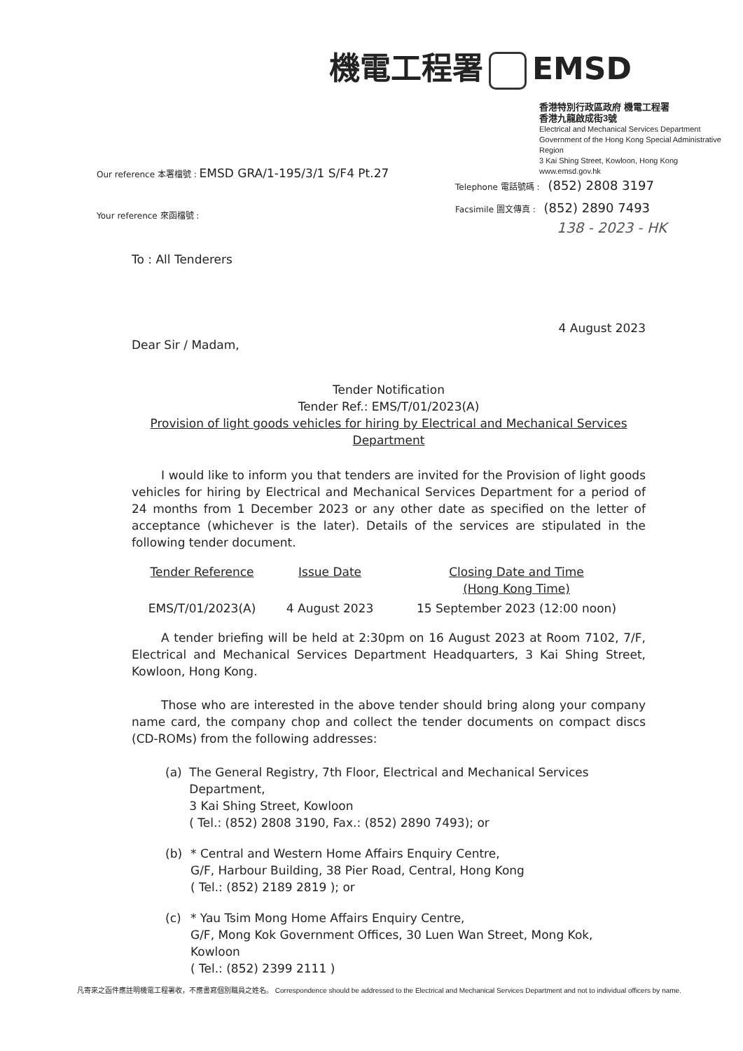機電工程署 EMSD
香港特別行政區政府 機電工程署
香港九龍啟成街3號
Electrical and Mechanical Services Department
Government of the Hong Kong Special Administrative Region
3 Kai Shing Street, Kowloon, Hong Kong
www.emsd.gov.hk
Our reference 本署檔號 : EMSD GRA/1-195/3/1 S/F4 Pt.27
Telephone 電話號碼 : (852) 2808 3197
Facsimile 圖文傳真 : (852) 2890 7493
Your reference 來函檔號 :
138 - 2023 - HK
To : All Tenderers
4 August 2023
Dear Sir / Madam,
Tender Notification
Tender Ref.: EMS/T/01/2023(A)
Provision of light goods vehicles for hiring by Electrical and Mechanical Services Department
I would like to inform you that tenders are invited for the Provision of light goods vehicles for hiring by Electrical and Mechanical Services Department for a period of 24 months from 1 December 2023 or any other date as specified on the letter of acceptance (whichever is the later). Details of the services are stipulated in the following tender document.
| Tender Reference | Issue Date | Closing Date and Time (Hong Kong Time) |
| --- | --- | --- |
| EMS/T/01/2023(A) | 4 August 2023 | 15 September 2023 (12:00 noon) |
A tender briefing will be held at 2:30pm on 16 August 2023 at Room 7102, 7/F, Electrical and Mechanical Services Department Headquarters, 3 Kai Shing Street, Kowloon, Hong Kong.
Those who are interested in the above tender should bring along your company name card, the company chop and collect the tender documents on compact discs (CD-ROMs) from the following addresses:
(a) The General Registry, 7th Floor, Electrical and Mechanical Services Department,
3 Kai Shing Street, Kowloon
( Tel.: (852) 2808 3190, Fax.: (852) 2890 7493); or
(b) * Central and Western Home Affairs Enquiry Centre,
G/F, Harbour Building, 38 Pier Road, Central, Hong Kong
( Tel.: (852) 2189 2819 ); or
(c) * Yau Tsim Mong Home Affairs Enquiry Centre,
G/F, Mong Kok Government Offices, 30 Luen Wan Street, Mong Kok, Kowloon
( Tel.: (852) 2399 2111 )
凡寄來之函件應註明機電工程署收，不應書寫個別職員之姓名。 Correspondence should be addressed to the Electrical and Mechanical Services Department and not to individual officers by name.